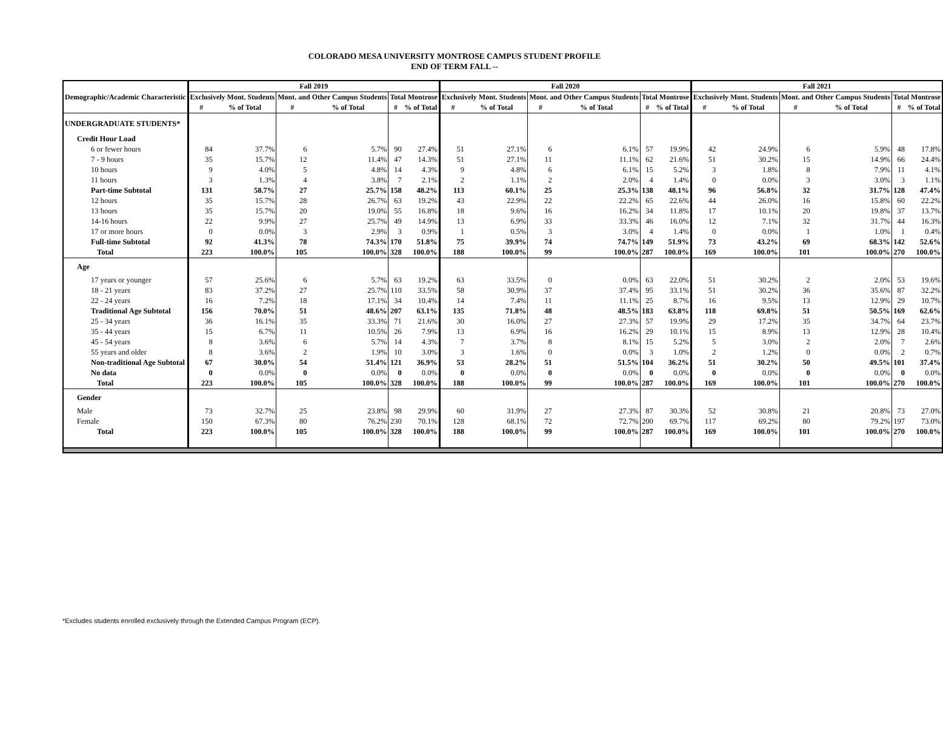COLORADO MESA UNIVERSITY MONTROSE CAMPUS STUDENT PROFILE
END OF TERM FALL --
| Demographic/Academic Characteristic | Fall 2019 | | | | | | Fall 2020 | | | | | | Fall 2021 | | | | | |
| --- | --- | --- | --- | --- | --- | --- | --- | --- | --- | --- | --- | --- | --- | --- | --- | --- | --- | --- |
| | Exclusively Mont. Students | | Mont. and Other Campus Students | | Total Montrose | | Exclusively Mont. Students | | Mont. and Other Campus Students | | Total Montrose | | Exclusively Mont. Students | | Mont. and Other Campus Students | | Total Montrose | |
| | # | % of Total | # | % of Total | # | % of Total | # | % of Total | # | % of Total | # | % of Total | # | % of Total | # | % of Total | # | % of Total |
| UNDERGRADUATE STUDENTS* | | | | | | | | | | | | | | | | | | |
| Credit Hour Load | | | | | | | | | | | | | | | | | | |
| 6 or fewer hours | 84 | 37.7% | 6 | 5.7% | 90 | 27.4% | 51 | 27.1% | 6 | 6.1% | 57 | 19.9% | 42 | 24.9% | 6 | 5.9% | 48 | 17.8% |
| 7 - 9 hours | 35 | 15.7% | 12 | 11.4% | 47 | 14.3% | 51 | 27.1% | 11 | 11.1% | 62 | 21.6% | 51 | 30.2% | 15 | 14.9% | 66 | 24.4% |
| 10 hours | 9 | 4.0% | 5 | 4.8% | 14 | 4.3% | 9 | 4.8% | 6 | 6.1% | 15 | 5.2% | 3 | 1.8% | 8 | 7.9% | 11 | 4.1% |
| 11 hours | 3 | 1.3% | 4 | 3.8% | 7 | 2.1% | 2 | 1.1% | 2 | 2.0% | 4 | 1.4% | 0 | 0.0% | 3 | 3.0% | 3 | 1.1% |
| Part-time Subtotal | 131 | 58.7% | 27 | 25.7% | 158 | 48.2% | 113 | 60.1% | 25 | 25.3% | 138 | 48.1% | 96 | 56.8% | 32 | 31.7% | 128 | 47.4% |
| 12 hours | 35 | 15.7% | 28 | 26.7% | 63 | 19.2% | 43 | 22.9% | 22 | 22.2% | 65 | 22.6% | 44 | 26.0% | 16 | 15.8% | 60 | 22.2% |
| 13 hours | 35 | 15.7% | 20 | 19.0% | 55 | 16.8% | 18 | 9.6% | 16 | 16.2% | 34 | 11.8% | 17 | 10.1% | 20 | 19.8% | 37 | 13.7% |
| 14-16 hours | 22 | 9.9% | 27 | 25.7% | 49 | 14.9% | 13 | 6.9% | 33 | 33.3% | 46 | 16.0% | 12 | 7.1% | 32 | 31.7% | 44 | 16.3% |
| 17 or more hours | 0 | 0.0% | 3 | 2.9% | 3 | 0.9% | 1 | 0.5% | 3 | 3.0% | 4 | 1.4% | 0 | 0.0% | 1 | 1.0% | 1 | 0.4% |
| Full-time Subtotal | 92 | 41.3% | 78 | 74.3% | 170 | 51.8% | 75 | 39.9% | 74 | 74.7% | 149 | 51.9% | 73 | 43.2% | 69 | 68.3% | 142 | 52.6% |
| Total | 223 | 100.0% | 105 | 100.0% | 328 | 100.0% | 188 | 100.0% | 99 | 100.0% | 287 | 100.0% | 169 | 100.0% | 101 | 100.0% | 270 | 100.0% |
| Age | | | | | | | | | | | | | | | | | | |
| 17 years or younger | 57 | 25.6% | 6 | 5.7% | 63 | 19.2% | 63 | 33.5% | 0 | 0.0% | 63 | 22.0% | 51 | 30.2% | 2 | 2.0% | 53 | 19.6% |
| 18 - 21 years | 83 | 37.2% | 27 | 25.7% | 110 | 33.5% | 58 | 30.9% | 37 | 37.4% | 95 | 33.1% | 51 | 30.2% | 36 | 35.6% | 87 | 32.2% |
| 22 - 24 years | 16 | 7.2% | 18 | 17.1% | 34 | 10.4% | 14 | 7.4% | 11 | 11.1% | 25 | 8.7% | 16 | 9.5% | 13 | 12.9% | 29 | 10.7% |
| Traditional Age Subtotal | 156 | 70.0% | 51 | 48.6% | 207 | 63.1% | 135 | 71.8% | 48 | 48.5% | 183 | 63.8% | 118 | 69.8% | 51 | 50.5% | 169 | 62.6% |
| 25 - 34 years | 36 | 16.1% | 35 | 33.3% | 71 | 21.6% | 30 | 16.0% | 27 | 27.3% | 57 | 19.9% | 29 | 17.2% | 35 | 34.7% | 64 | 23.7% |
| 35 - 44 years | 15 | 6.7% | 11 | 10.5% | 26 | 7.9% | 13 | 6.9% | 16 | 16.2% | 29 | 10.1% | 15 | 8.9% | 13 | 12.9% | 28 | 10.4% |
| 45 - 54 years | 8 | 3.6% | 6 | 5.7% | 14 | 4.3% | 7 | 3.7% | 8 | 8.1% | 15 | 5.2% | 5 | 3.0% | 2 | 2.0% | 7 | 2.6% |
| 55 years and older | 8 | 3.6% | 2 | 1.9% | 10 | 3.0% | 3 | 1.6% | 0 | 0.0% | 3 | 1.0% | 2 | 1.2% | 0 | 0.0% | 2 | 0.7% |
| Non-traditional Age Subtotal | 67 | 30.0% | 54 | 51.4% | 121 | 36.9% | 53 | 28.2% | 51 | 51.5% | 104 | 36.2% | 51 | 30.2% | 50 | 49.5% | 101 | 37.4% |
| No data | 0 | 0.0% | 0 | 0.0% | 0 | 0.0% | 0 | 0.0% | 0 | 0.0% | 0 | 0.0% | 0 | 0.0% | 0 | 0.0% | 0 | 0.0% |
| Total | 223 | 100.0% | 105 | 100.0% | 328 | 100.0% | 188 | 100.0% | 99 | 100.0% | 287 | 100.0% | 169 | 100.0% | 101 | 100.0% | 270 | 100.0% |
| Gender | | | | | | | | | | | | | | | | | | |
| Male | 73 | 32.7% | 25 | 23.8% | 98 | 29.9% | 60 | 31.9% | 27 | 27.3% | 87 | 30.3% | 52 | 30.8% | 21 | 20.8% | 73 | 27.0% |
| Female | 150 | 67.3% | 80 | 76.2% | 230 | 70.1% | 128 | 68.1% | 72 | 72.7% | 200 | 69.7% | 117 | 69.2% | 80 | 79.2% | 197 | 73.0% |
| Total | 223 | 100.0% | 105 | 100.0% | 328 | 100.0% | 188 | 100.0% | 99 | 100.0% | 287 | 100.0% | 169 | 100.0% | 101 | 100.0% | 270 | 100.0% |
*Excludes students enrolled exclusively through the Extended Campus Program (ECP).